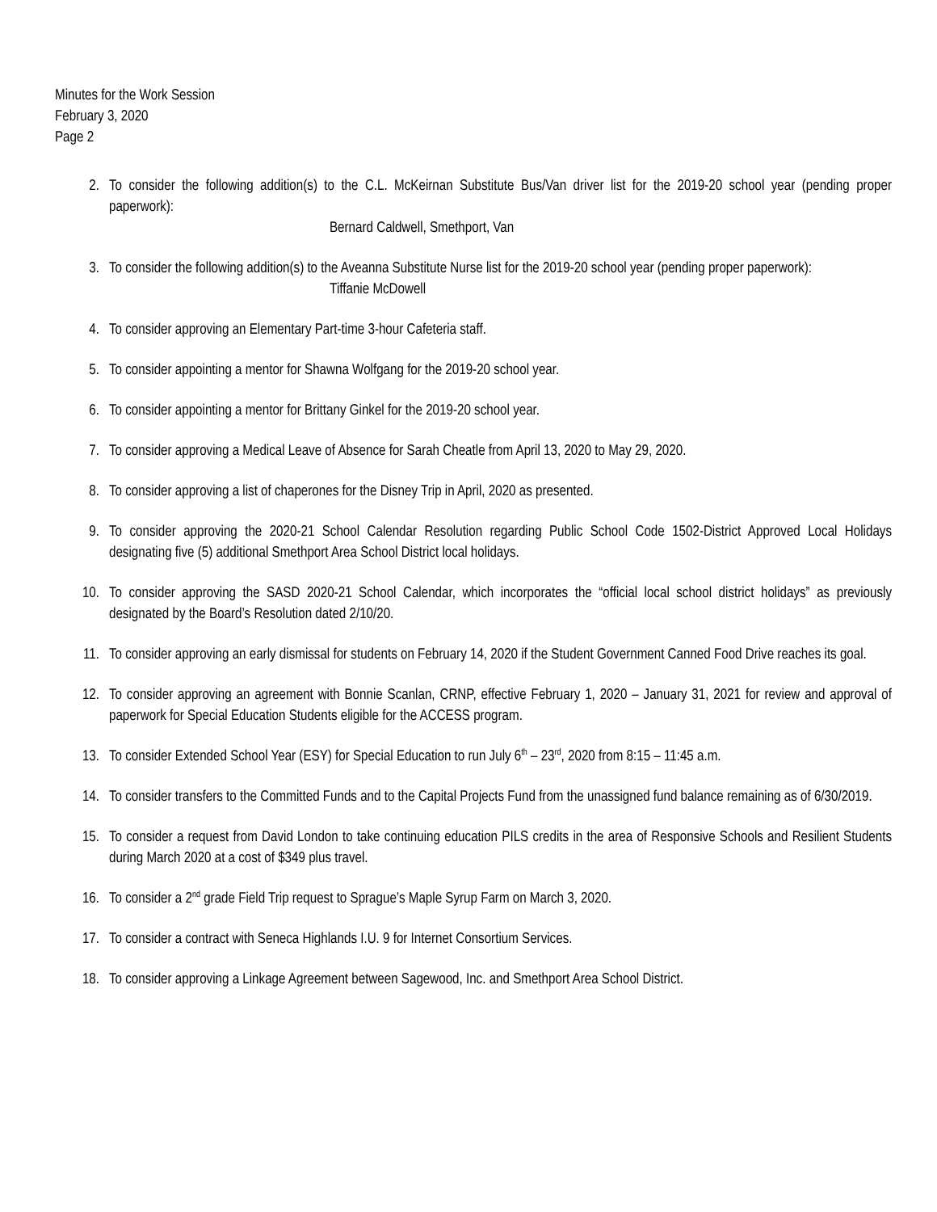Minutes for the Work Session
February 3, 2020
Page 2
2. To consider the following addition(s) to the C.L. McKeirnan Substitute Bus/Van driver list for the 2019-20 school year (pending proper paperwork):
Bernard Caldwell, Smethport, Van
3. To consider the following addition(s) to the Aveanna Substitute Nurse list for the 2019-20 school year (pending proper paperwork):
Tiffanie McDowell
4. To consider approving an Elementary Part-time 3-hour Cafeteria staff.
5. To consider appointing a mentor for Shawna Wolfgang for the 2019-20 school year.
6. To consider appointing a mentor for Brittany Ginkel for the 2019-20 school year.
7. To consider approving a Medical Leave of Absence for Sarah Cheatle from April 13, 2020 to May 29, 2020.
8. To consider approving a list of chaperones for the Disney Trip in April, 2020 as presented.
9. To consider approving the 2020-21 School Calendar Resolution regarding Public School Code 1502-District Approved Local Holidays designating five (5) additional Smethport Area School District local holidays.
10. To consider approving the SASD 2020-21 School Calendar, which incorporates the “official local school district holidays” as previously designated by the Board’s Resolution dated 2/10/20.
11. To consider approving an early dismissal for students on February 14, 2020 if the Student Government Canned Food Drive reaches its goal.
12. To consider approving an agreement with Bonnie Scanlan, CRNP, effective February 1, 2020 – January 31, 2021 for review and approval of paperwork for Special Education Students eligible for the ACCESS program.
13. To consider Extended School Year (ESY) for Special Education to run July 6<sup>th</sup> – 23<sup>rd</sup>, 2020 from 8:15 – 11:45 a.m.
14. To consider transfers to the Committed Funds and to the Capital Projects Fund from the unassigned fund balance remaining as of 6/30/2019.
15. To consider a request from David London to take continuing education PILS credits in the area of Responsive Schools and Resilient Students during March 2020 at a cost of $349 plus travel.
16. To consider a 2<sup>nd</sup> grade Field Trip request to Sprague’s Maple Syrup Farm on March 3, 2020.
17. To consider a contract with Seneca Highlands I.U. 9 for Internet Consortium Services.
18. To consider approving a Linkage Agreement between Sagewood, Inc. and Smethport Area School District.